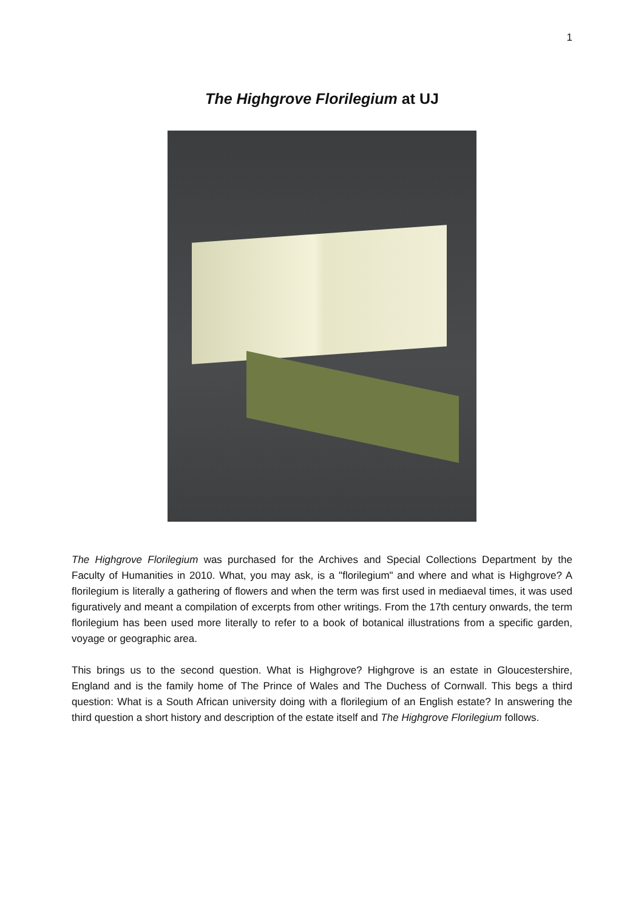1
The Highgrove Florilegium at UJ
The Highgrove Florilegium was purchased for the Archives and Special Collections Department by the Faculty of Humanities in 2010. What, you may ask, is a "florilegium" and where and what is Highgrove? A florilegium is literally a gathering of flowers and when the term was first used in mediaeval times, it was used figuratively and meant a compilation of excerpts from other writings. From the 17th century onwards, the term florilegium has been used more literally to refer to a book of botanical illustrations from a specific garden, voyage or geographic area.
This brings us to the second question. What is Highgrove? Highgrove is an estate in Gloucestershire, England and is the family home of The Prince of Wales and The Duchess of Cornwall. This begs a third question: What is a South African university doing with a florilegium of an English estate? In answering the third question a short history and description of the estate itself and The Highgrove Florilegium follows.